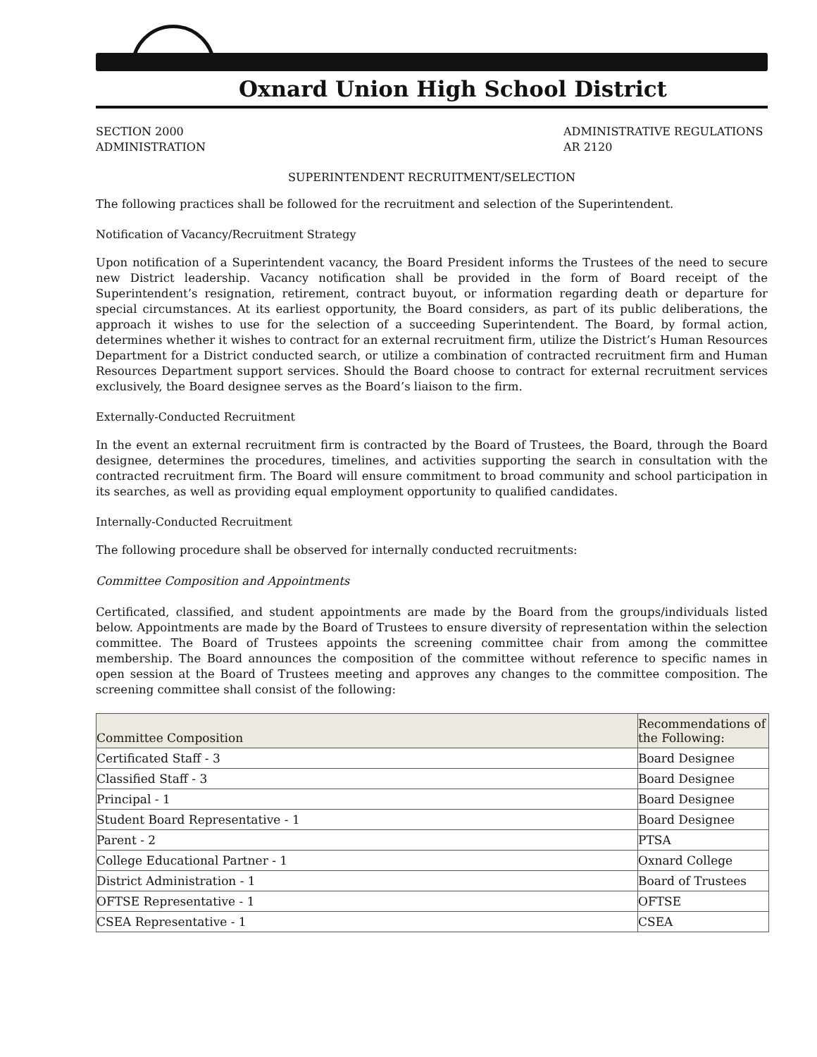Oxnard Union High School District
SECTION 2000
ADMINISTRATION
ADMINISTRATIVE REGULATIONS
AR 2120
SUPERINTENDENT RECRUITMENT/SELECTION
The following practices shall be followed for the recruitment and selection of the Superintendent.
Notification of Vacancy/Recruitment Strategy
Upon notification of a Superintendent vacancy, the Board President informs the Trustees of the need to secure new District leadership. Vacancy notification shall be provided in the form of Board receipt of the Superintendent’s resignation, retirement, contract buyout, or information regarding death or departure for special circumstances. At its earliest opportunity, the Board considers, as part of its public deliberations, the approach it wishes to use for the selection of a succeeding Superintendent. The Board, by formal action, determines whether it wishes to contract for an external recruitment firm, utilize the District’s Human Resources Department for a District conducted search, or utilize a combination of contracted recruitment firm and Human Resources Department support services. Should the Board choose to contract for external recruitment services exclusively, the Board designee serves as the Board’s liaison to the firm.
Externally-Conducted Recruitment
In the event an external recruitment firm is contracted by the Board of Trustees, the Board, through the Board designee, determines the procedures, timelines, and activities supporting the search in consultation with the contracted recruitment firm. The Board will ensure commitment to broad community and school participation in its searches, as well as providing equal employment opportunity to qualified candidates.
Internally-Conducted Recruitment
The following procedure shall be observed for internally conducted recruitments:
Committee Composition and Appointments
Certificated, classified, and student appointments are made by the Board from the groups/individuals listed below. Appointments are made by the Board of Trustees to ensure diversity of representation within the selection committee. The Board of Trustees appoints the screening committee chair from among the committee membership. The Board announces the composition of the committee without reference to specific names in open session at the Board of Trustees meeting and approves any changes to the committee composition. The screening committee shall consist of the following:
| Committee Composition | Recommendations of the Following: |
| --- | --- |
| Certificated Staff - 3 | Board Designee |
| Classified Staff - 3 | Board Designee |
| Principal - 1 | Board Designee |
| Student Board Representative - 1 | Board Designee |
| Parent - 2 | PTSA |
| College Educational Partner - 1 | Oxnard College |
| District Administration - 1 | Board of Trustees |
| OFTSE Representative - 1 | OFTSE |
| CSEA Representative - 1 | CSEA |